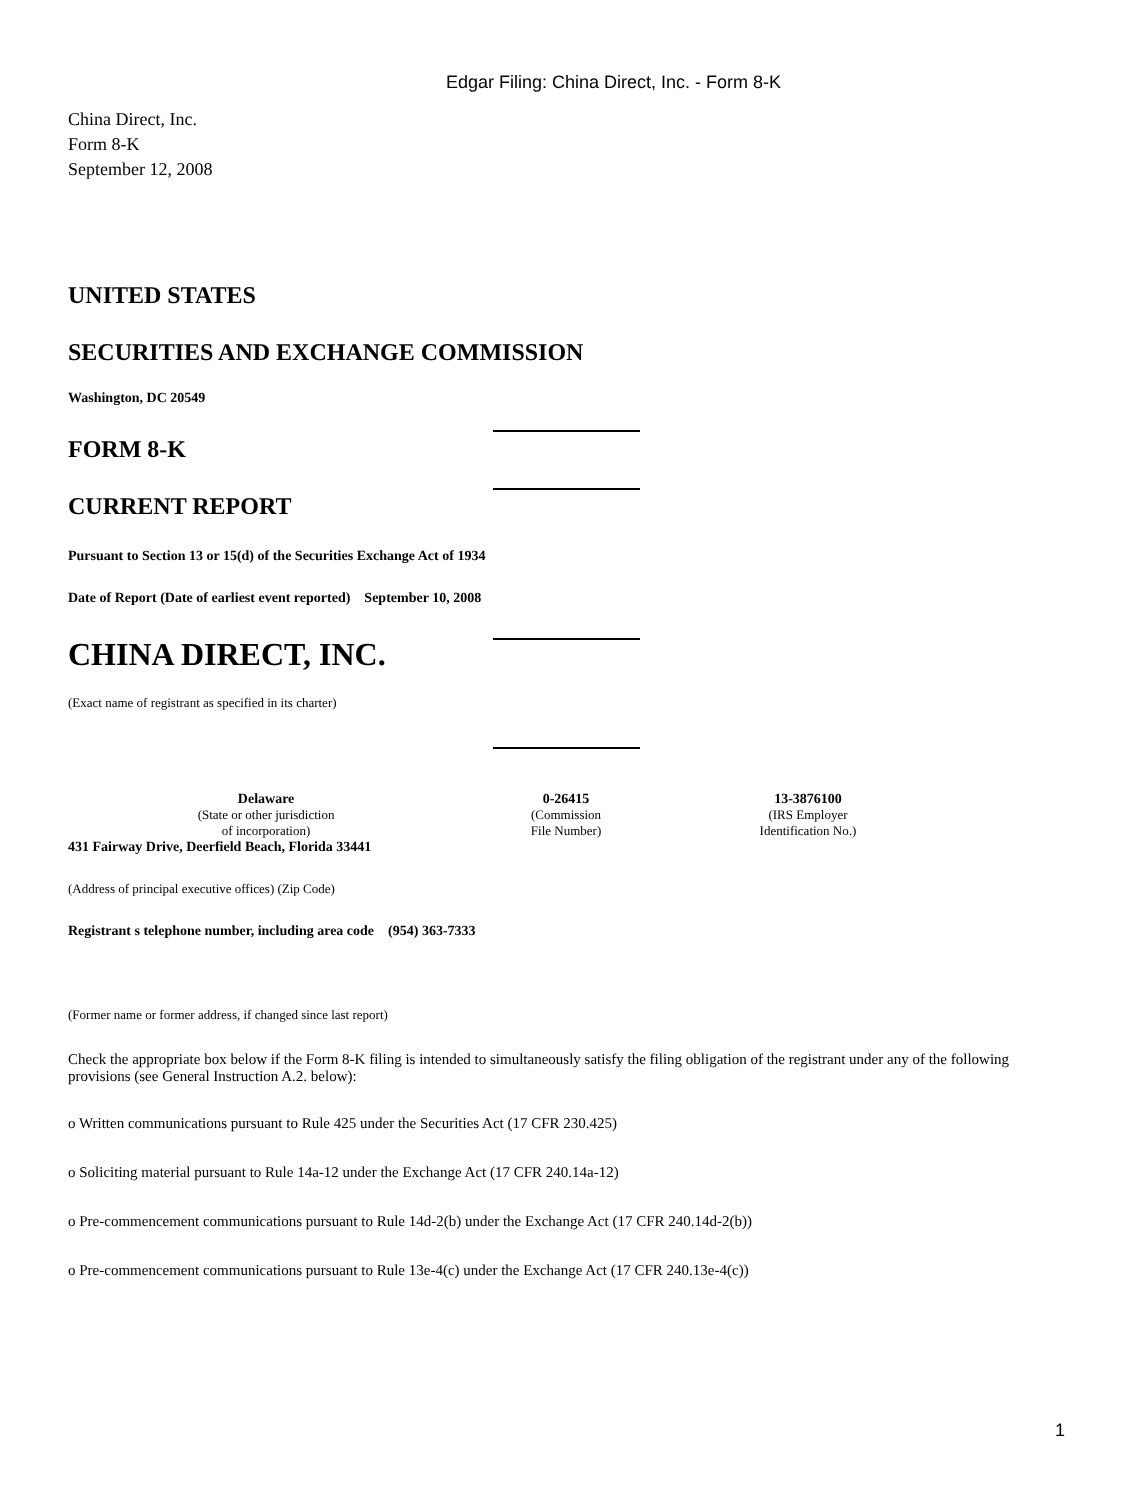Edgar Filing: China Direct, Inc. - Form 8-K
China Direct, Inc.
Form 8-K
September 12, 2008
UNITED STATES
SECURITIES AND EXCHANGE COMMISSION
Washington, DC 20549
FORM 8-K
CURRENT REPORT
Pursuant to Section 13 or 15(d) of the Securities Exchange Act of 1934
Date of Report (Date of earliest event reported) September 10, 2008
CHINA DIRECT, INC.
(Exact name of registrant as specified in its charter)
| Delaware | 0-26415 | 13-3876100 |
| (State or other jurisdiction of incorporation) | (Commission File Number) | (IRS Employer Identification No.) |
431 Fairway Drive, Deerfield Beach, Florida 33441
(Address of principal executive offices) (Zip Code)
Registrant s telephone number, including area code (954) 363-7333
(Former name or former address, if changed since last report)
Check the appropriate box below if the Form 8-K filing is intended to simultaneously satisfy the filing obligation of the registrant under any of the following provisions (see General Instruction A.2. below):
o Written communications pursuant to Rule 425 under the Securities Act (17 CFR 230.425)
o Soliciting material pursuant to Rule 14a-12 under the Exchange Act (17 CFR 240.14a-12)
o Pre-commencement communications pursuant to Rule 14d-2(b) under the Exchange Act (17 CFR 240.14d-2(b))
o Pre-commencement communications pursuant to Rule 13e-4(c) under the Exchange Act (17 CFR 240.13e-4(c))
1